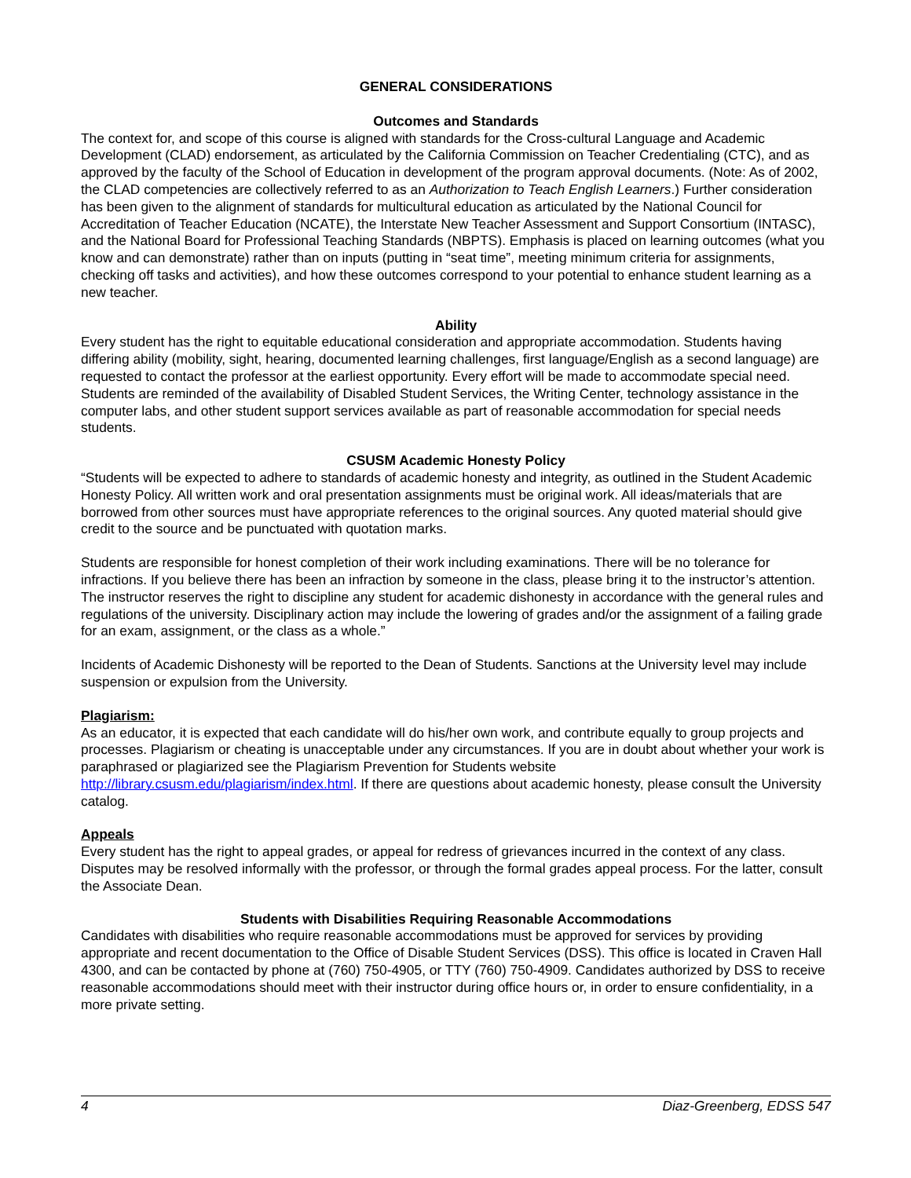GENERAL CONSIDERATIONS
Outcomes and Standards
The context for, and scope of this course is aligned with standards for the Cross-cultural Language and Academic Development (CLAD) endorsement, as articulated by the California Commission on Teacher Credentialing (CTC), and as approved by the faculty of the School of Education in development of the program approval documents. (Note: As of 2002, the CLAD competencies are collectively referred to as an Authorization to Teach English Learners.) Further consideration has been given to the alignment of standards for multicultural education as articulated by the National Council for Accreditation of Teacher Education (NCATE), the Interstate New Teacher Assessment and Support Consortium (INTASC), and the National Board for Professional Teaching Standards (NBPTS). Emphasis is placed on learning outcomes (what you know and can demonstrate) rather than on inputs (putting in “seat time”, meeting minimum criteria for assignments, checking off tasks and activities), and how these outcomes correspond to your potential to enhance student learning as a new teacher.
Ability
Every student has the right to equitable educational consideration and appropriate accommodation. Students having differing ability (mobility, sight, hearing, documented learning challenges, first language/English as a second language) are requested to contact the professor at the earliest opportunity. Every effort will be made to accommodate special need. Students are reminded of the availability of Disabled Student Services, the Writing Center, technology assistance in the computer labs, and other student support services available as part of reasonable accommodation for special needs students.
CSUSM Academic Honesty Policy
“Students will be expected to adhere to standards of academic honesty and integrity, as outlined in the Student Academic Honesty Policy. All written work and oral presentation assignments must be original work. All ideas/materials that are borrowed from other sources must have appropriate references to the original sources. Any quoted material should give credit to the source and be punctuated with quotation marks.
Students are responsible for honest completion of their work including examinations. There will be no tolerance for infractions. If you believe there has been an infraction by someone in the class, please bring it to the instructor’s attention. The instructor reserves the right to discipline any student for academic dishonesty in accordance with the general rules and regulations of the university. Disciplinary action may include the lowering of grades and/or the assignment of a failing grade for an exam, assignment, or the class as a whole.”
Incidents of Academic Dishonesty will be reported to the Dean of Students. Sanctions at the University level may include suspension or expulsion from the University.
Plagiarism:
As an educator, it is expected that each candidate will do his/her own work, and contribute equally to group projects and processes. Plagiarism or cheating is unacceptable under any circumstances. If you are in doubt about whether your work is paraphrased or plagiarized see the Plagiarism Prevention for Students website http://library.csusm.edu/plagiarism/index.html. If there are questions about academic honesty, please consult the University catalog.
Appeals
Every student has the right to appeal grades, or appeal for redress of grievances incurred in the context of any class. Disputes may be resolved informally with the professor, or through the formal grades appeal process. For the latter, consult the Associate Dean.
Students with Disabilities Requiring Reasonable Accommodations
Candidates with disabilities who require reasonable accommodations must be approved for services by providing appropriate and recent documentation to the Office of Disable Student Services (DSS). This office is located in Craven Hall 4300, and can be contacted by phone at (760) 750-4905, or TTY (760) 750-4909. Candidates authorized by DSS to receive reasonable accommodations should meet with their instructor during office hours or, in order to ensure confidentiality, in a more private setting.
4 Diaz-Greenberg, EDSS 547